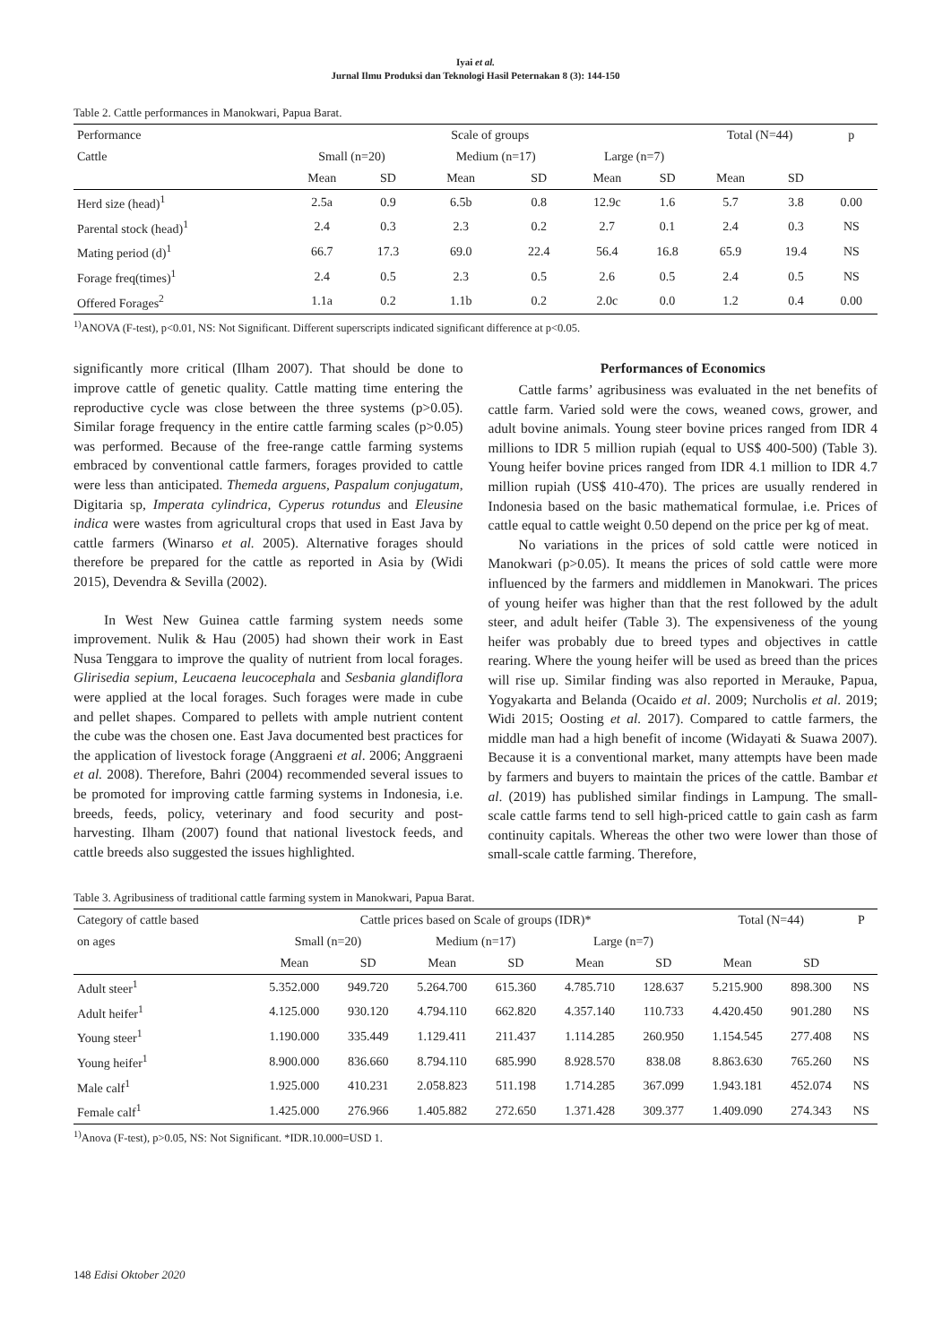Iyai et al.
Jurnal Ilmu Produksi dan Teknologi Hasil Peternakan 8 (3): 144-150
Table 2. Cattle performances in Manokwari, Papua Barat.
| Performance | Scale of groups | | | | | | Total (N=44) | | p |
| --- | --- | --- | --- | --- | --- | --- | --- | --- | --- |
| Cattle | Small (n=20) | | Medium (n=17) | | Large (n=7) | | | | |
| | Mean | SD | Mean | SD | Mean | SD | Mean | SD | |
| Herd size (head)<sup>1</sup> | 2.5a | 0.9 | 6.5b | 0.8 | 12.9c | 1.6 | 5.7 | 3.8 | 0.00 |
| Parental stock (head)<sup>1</sup> | 2.4 | 0.3 | 2.3 | 0.2 | 2.7 | 0.1 | 2.4 | 0.3 | NS |
| Mating period (d)<sup>1</sup> | 66.7 | 17.3 | 69.0 | 22.4 | 56.4 | 16.8 | 65.9 | 19.4 | NS |
| Forage freq(times)<sup>1</sup> | 2.4 | 0.5 | 2.3 | 0.5 | 2.6 | 0.5 | 2.4 | 0.5 | NS |
| Offered Forages<sup>2</sup> | 1.1a | 0.2 | 1.1b | 0.2 | 2.0c | 0.0 | 1.2 | 0.4 | 0.00 |
<sup>1)</sup> ANOVA (F-test), p<0.01, NS: Not Significant. Different superscripts indicated significant difference at p<0.05.
significantly more critical (Ilham 2007). That should be done to improve cattle of genetic quality. Cattle matting time entering the reproductive cycle was close between the three systems (p>0.05). Similar forage frequency in the entire cattle farming scales (p>0.05) was performed. Because of the free-range cattle farming systems embraced by conventional cattle farmers, forages provided to cattle were less than anticipated. Themeda arguens, Paspalum conjugatum, Digitaria sp, Imperata cylindrica, Cyperus rotundus and Eleusine indica were wastes from agricultural crops that used in East Java by cattle farmers (Winarso et al. 2005). Alternative forages should therefore be prepared for the cattle as reported in Asia by (Widi 2015), Devendra & Sevilla (2002).
In West New Guinea cattle farming system needs some improvement. Nulik & Hau (2005) had shown their work in East Nusa Tenggara to improve the quality of nutrient from local forages. Glirisedia sepium, Leucaena leucocephala and Sesbania glandiflora were applied at the local forages. Such forages were made in cube and pellet shapes. Compared to pellets with ample nutrient content the cube was the chosen one. East Java documented best practices for the application of livestock forage (Anggraeni et al. 2006; Anggraeni et al. 2008). Therefore, Bahri (2004) recommended several issues to be promoted for improving cattle farming systems in Indonesia, i.e. breeds, feeds, policy, veterinary and food security and post-harvesting. Ilham (2007) found that national livestock feeds, and cattle breeds also suggested the issues highlighted.
Performances of Economics
Cattle farms’ agribusiness was evaluated in the net benefits of cattle farm. Varied sold were the cows, weaned cows, grower, and adult bovine animals. Young steer bovine prices ranged from IDR 4 millions to IDR 5 million rupiah (equal to US$ 400-500) (Table 3). Young heifer bovine prices ranged from IDR 4.1 million to IDR 4.7 million rupiah (US$ 410-470). The prices are usually rendered in Indonesia based on the basic mathematical formulae, i.e. Prices of cattle equal to cattle weight 0.50 depend on the price per kg of meat.
No variations in the prices of sold cattle were noticed in Manokwari (p>0.05). It means the prices of sold cattle were more influenced by the farmers and middlemen in Manokwari. The prices of young heifer was higher than that the rest followed by the adult steer, and adult heifer (Table 3). The expensiveness of the young heifer was probably due to breed types and objectives in cattle rearing. Where the young heifer will be used as breed than the prices will rise up. Similar finding was also reported in Merauke, Papua, Yogyakarta and Belanda (Ocaido et al. 2009; Nurcholis et al. 2019; Widi 2015; Oosting et al. 2017). Compared to cattle farmers, the middle man had a high benefit of income (Widayati & Suawa 2007). Because it is a conventional market, many attempts have been made by farmers and buyers to maintain the prices of the cattle. Bambar et al. (2019) has published similar findings in Lampung. The small-scale cattle farms tend to sell high-priced cattle to gain cash as farm continuity capitals. Whereas the other two were lower than those of small-scale cattle farming. Therefore,
Table 3. Agribusiness of traditional cattle farming system in Manokwari, Papua Barat.
| Category of cattle based | Cattle prices based on Scale of groups (IDR)* | | | | | | Total (N=44) | | P |
| --- | --- | --- | --- | --- | --- | --- | --- | --- | --- |
| on ages | Small (n=20) | | Medium (n=17) | | Large (n=7) | | | | |
| | Mean | SD | Mean | SD | Mean | SD | Mean | SD | |
| Adult steer<sup>1</sup> | 5.352.000 | 949.720 | 5.264.700 | 615.360 | 4.785.710 | 128.637 | 5.215.900 | 898.300 | NS |
| Adult heifer<sup>1</sup> | 4.125.000 | 930.120 | 4.794.110 | 662.820 | 4.357.140 | 110.733 | 4.420.450 | 901.280 | NS |
| Young steer<sup>1</sup> | 1.190.000 | 335.449 | 1.129.411 | 211.437 | 1.114.285 | 260.950 | 1.154.545 | 277.408 | NS |
| Young heifer<sup>1</sup> | 8.900.000 | 836.660 | 8.794.110 | 685.990 | 8.928.570 | 838.08 | 8.863.630 | 765.260 | NS |
| Male calf<sup>1</sup> | 1.925.000 | 410.231 | 2.058.823 | 511.198 | 1.714.285 | 367.099 | 1.943.181 | 452.074 | NS |
| Female calf<sup>1</sup> | 1.425.000 | 276.966 | 1.405.882 | 272.650 | 1.371.428 | 309.377 | 1.409.090 | 274.343 | NS |
<sup>1)</sup> Anova (F-test), p>0.05, NS: Not Significant. *IDR.10.000=USD 1.
148 Edisi Oktober 2020